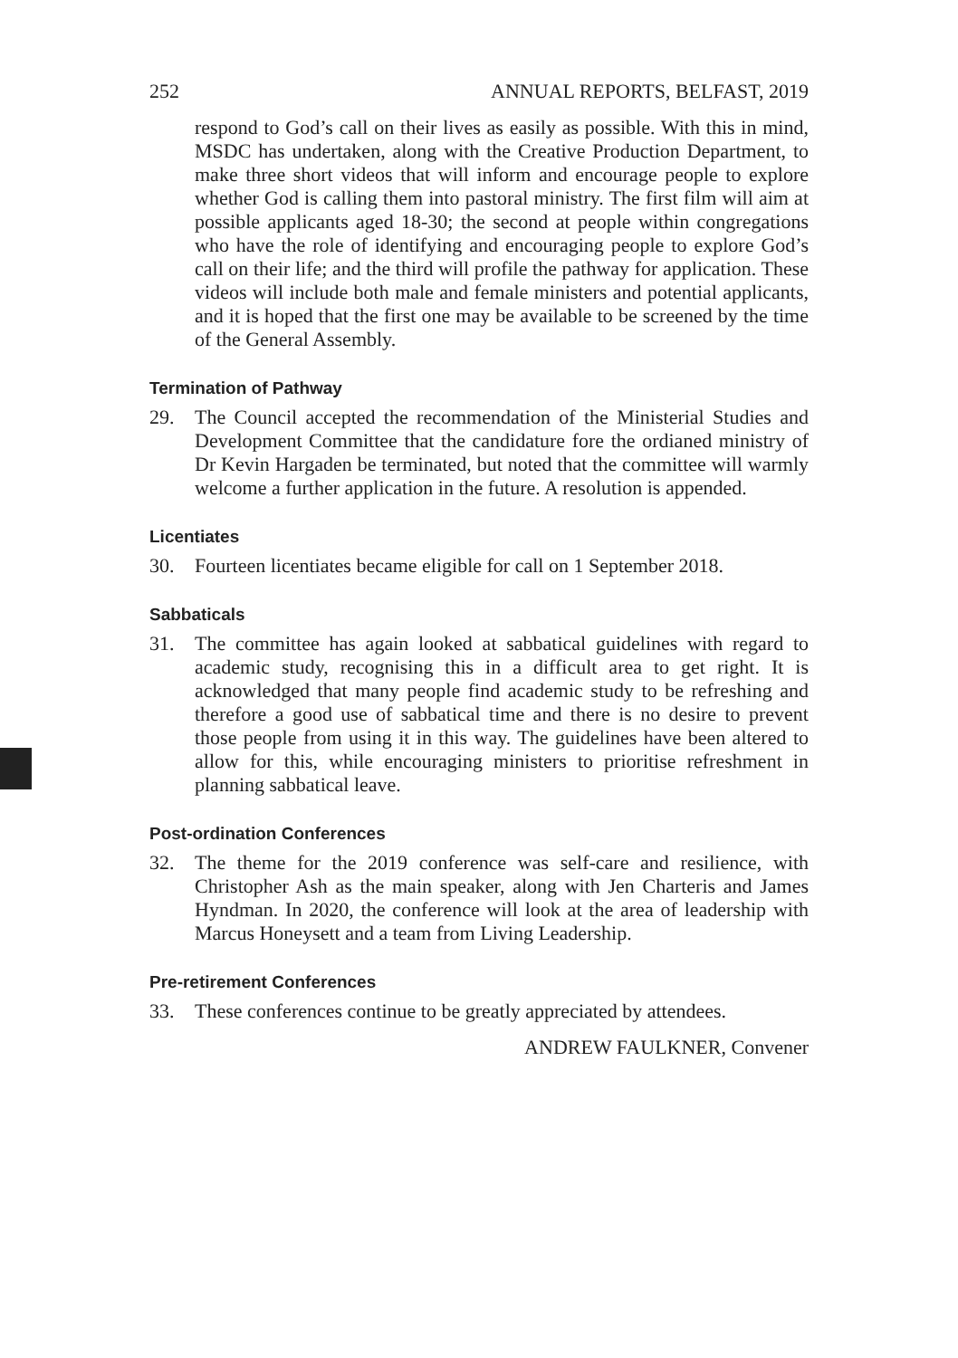252 ANNUAL REPORTS, BELFAST, 2019
respond to God’s call on their lives as easily as possible. With this in mind, MSDC has undertaken, along with the Creative Production Department, to make three short videos that will inform and encourage people to explore whether God is calling them into pastoral ministry. The first film will aim at possible applicants aged 18-30; the second at people within congregations who have the role of identifying and encouraging people to explore God’s call on their life; and the third will profile the pathway for application. These videos will include both male and female ministers and potential applicants, and it is hoped that the first one may be available to be screened by the time of the General Assembly.
Termination of Pathway
29. The Council accepted the recommendation of the Ministerial Studies and Development Committee that the candidature fore the ordianed ministry of Dr Kevin Hargaden be terminated, but noted that the committee will warmly welcome a further application in the future. A resolution is appended.
Licentiates
30. Fourteen licentiates became eligible for call on 1 September 2018.
Sabbaticals
31. The committee has again looked at sabbatical guidelines with regard to academic study, recognising this in a difficult area to get right. It is acknowledged that many people find academic study to be refreshing and therefore a good use of sabbatical time and there is no desire to prevent those people from using it in this way. The guidelines have been altered to allow for this, while encouraging ministers to prioritise refreshment in planning sabbatical leave.
Post-ordination Conferences
32. The theme for the 2019 conference was self-care and resilience, with Christopher Ash as the main speaker, along with Jen Charteris and James Hyndman. In 2020, the conference will look at the area of leadership with Marcus Honeysett and a team from Living Leadership.
Pre-retirement Conferences
33. These conferences continue to be greatly appreciated by attendees.
ANDREW FAULKNER, Convener